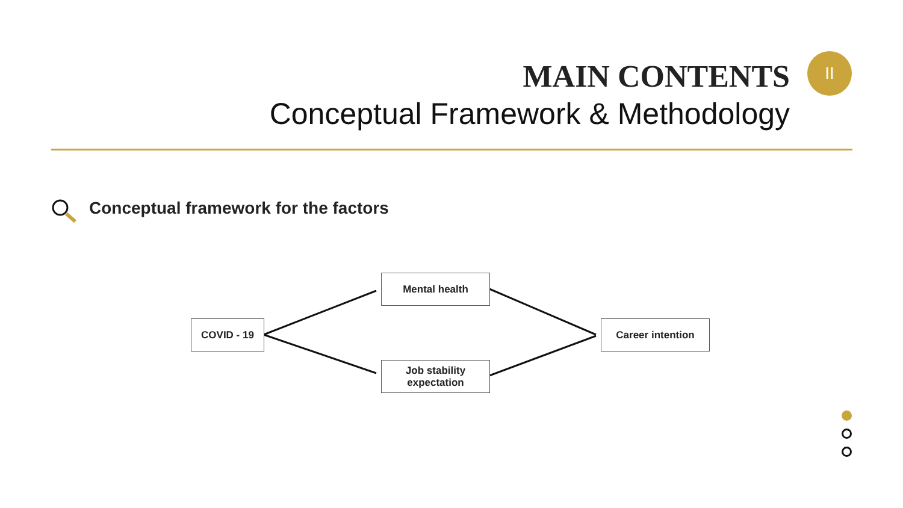MAIN CONTENTS
Conceptual Framework & Methodology
II
Conceptual framework for the factors
COVID - 19
Mental health
Job stability
expectation
Career intention